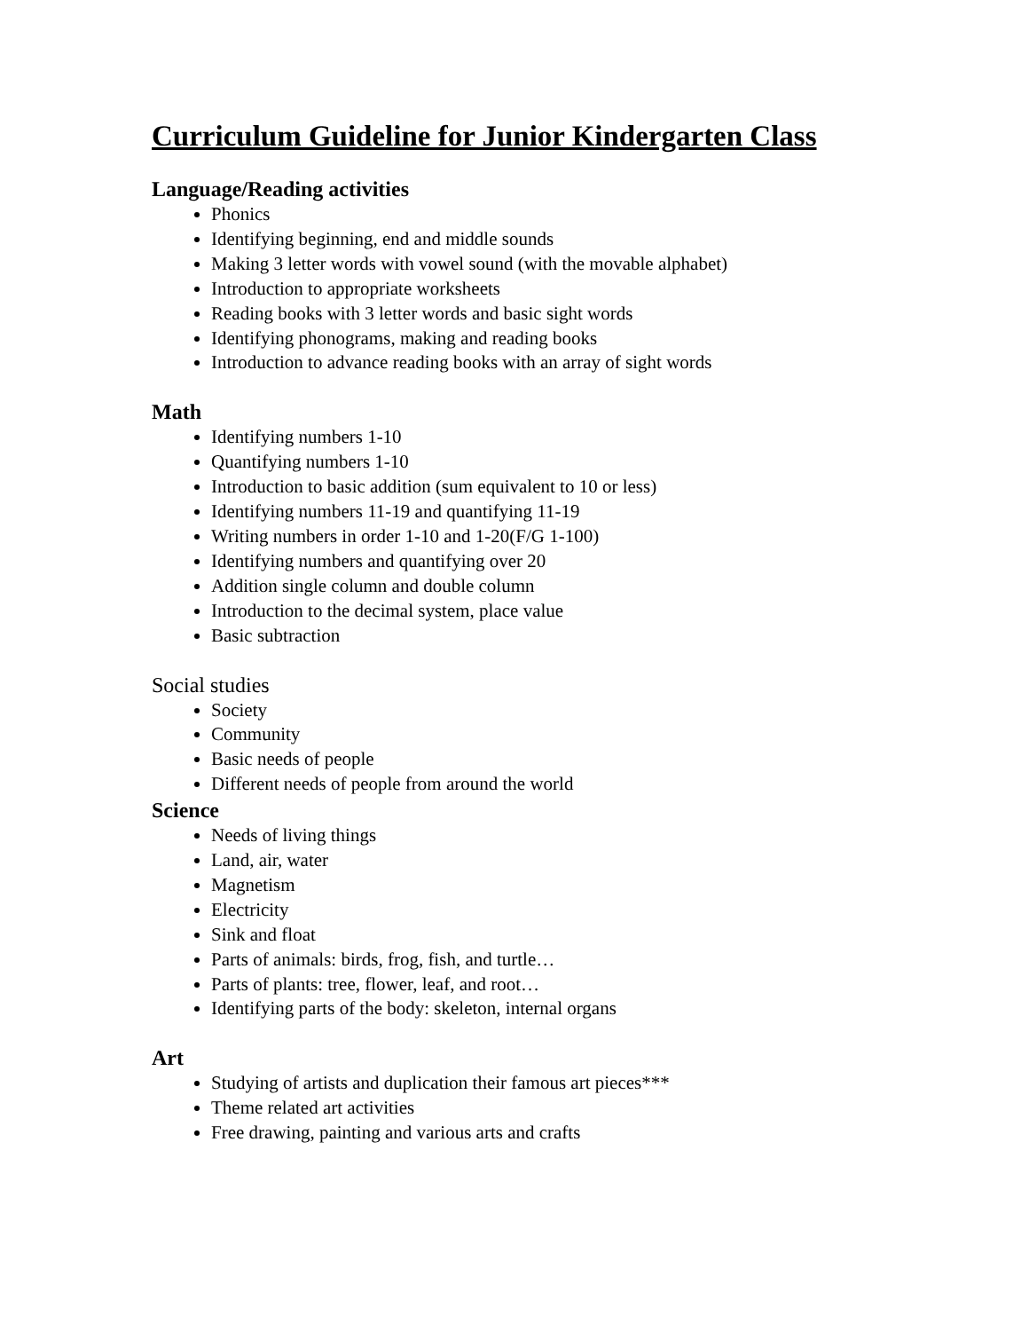Curriculum Guideline for Junior Kindergarten Class
Language/Reading activities
Phonics
Identifying beginning, end and middle sounds
Making 3 letter words with vowel sound (with the movable alphabet)
Introduction to appropriate worksheets
Reading books with 3 letter words and basic sight words
Identifying phonograms, making and reading books
Introduction to advance reading books with an array of sight words
Math
Identifying numbers 1-10
Quantifying numbers 1-10
Introduction to basic addition (sum equivalent to 10 or less)
Identifying numbers 11-19 and quantifying 11-19
Writing numbers in order 1-10 and 1-20(F/G 1-100)
Identifying numbers and quantifying over 20
Addition single column and double column
Introduction to the decimal system, place value
Basic subtraction
Social studies
Society
Community
Basic needs of people
Different needs of people from around the world
Science
Needs of living things
Land, air, water
Magnetism
Electricity
Sink and float
Parts of animals: birds, frog, fish, and turtle…
Parts of plants: tree, flower, leaf, and root…
Identifying parts of the body: skeleton, internal organs
Art
Studying of artists and duplication their famous art pieces***
Theme related art activities
Free drawing, painting and various arts and crafts